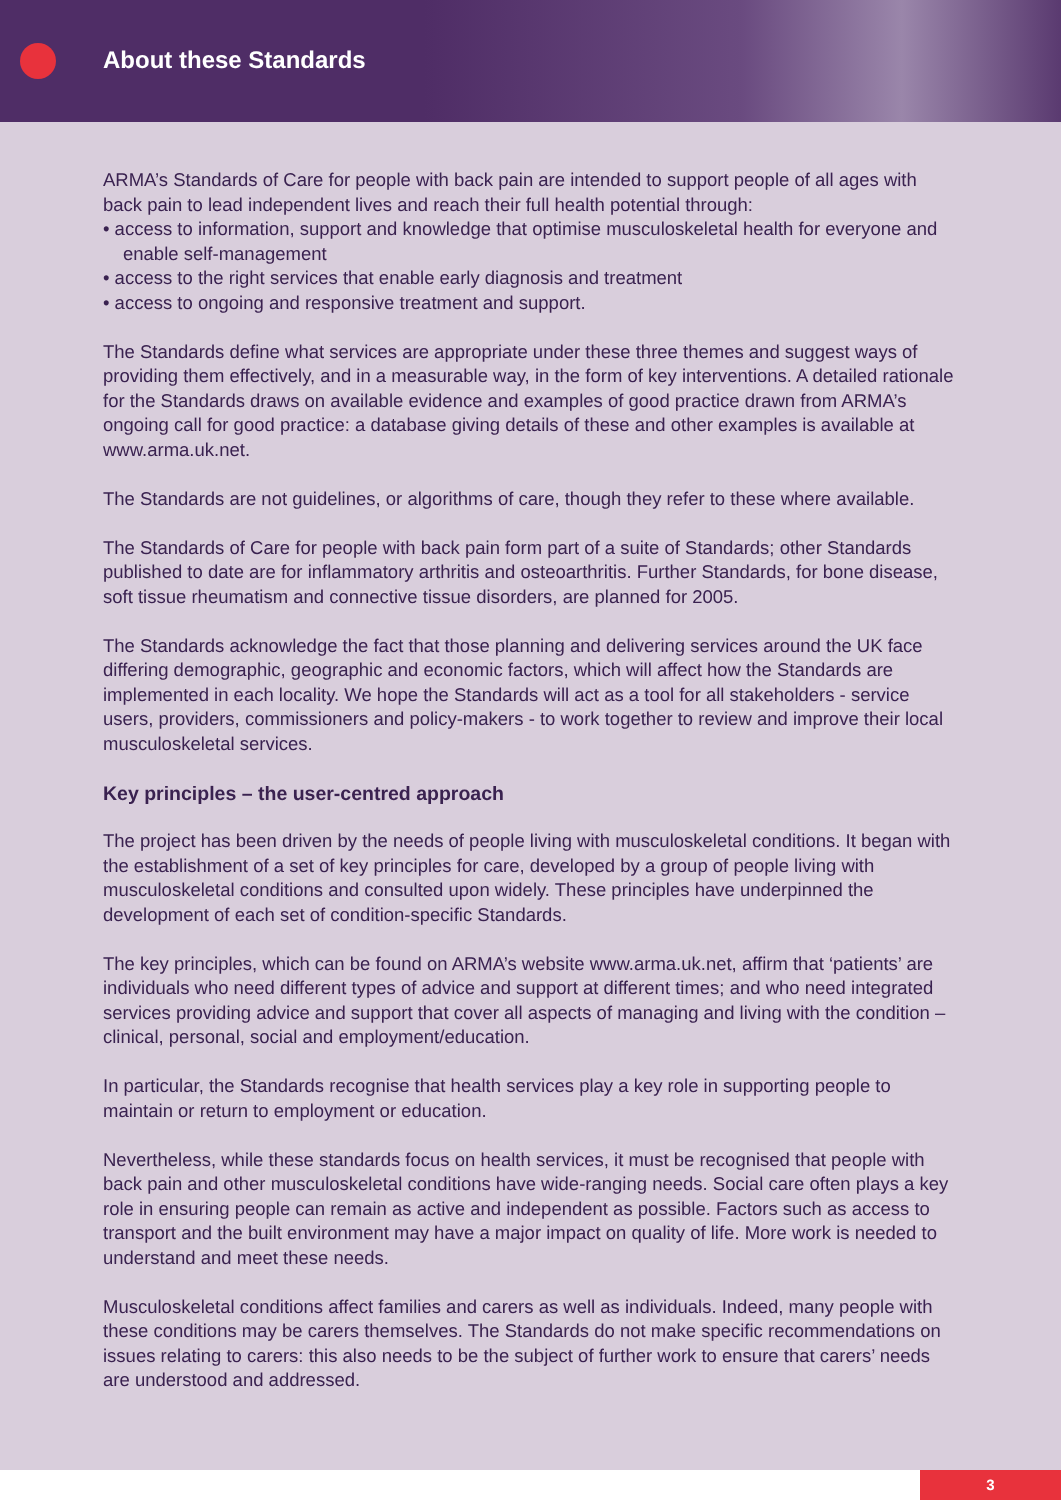About these Standards
ARMA’s Standards of Care for people with back pain are intended to support people of all ages with back pain to lead independent lives and reach their full health potential through:
• access to information, support and knowledge that optimise musculoskeletal health for everyone and enable self-management
• access to the right services that enable early diagnosis and treatment
• access to ongoing and responsive treatment and support.
The Standards define what services are appropriate under these three themes and suggest ways of providing them effectively, and in a measurable way, in the form of key interventions. A detailed rationale for the Standards draws on available evidence and examples of good practice drawn from ARMA’s ongoing call for good practice: a database giving details of these and other examples is available at www.arma.uk.net.
The Standards are not guidelines, or algorithms of care, though they refer to these where available.
The Standards of Care for people with back pain form part of a suite of Standards; other Standards published to date are for inflammatory arthritis and osteoarthritis. Further Standards, for bone disease, soft tissue rheumatism and connective tissue disorders, are planned for 2005.
The Standards acknowledge the fact that those planning and delivering services around the UK face differing demographic, geographic and economic factors, which will affect how the Standards are implemented in each locality. We hope the Standards will act as a tool for all stakeholders - service users, providers, commissioners and policy-makers - to work together to review and improve their local musculoskeletal services.
Key principles – the user-centred approach
The project has been driven by the needs of people living with musculoskeletal conditions. It began with the establishment of a set of key principles for care, developed by a group of people living with musculoskeletal conditions and consulted upon widely. These principles have underpinned the development of each set of condition-specific Standards.
The key principles, which can be found on ARMA’s website www.arma.uk.net, affirm that ‘patients’ are individuals who need different types of advice and support at different times; and who need integrated services providing advice and support that cover all aspects of managing and living with the condition – clinical, personal, social and employment/education.
In particular, the Standards recognise that health services play a key role in supporting people to maintain or return to employment or education.
Nevertheless, while these standards focus on health services, it must be recognised that people with back pain and other musculoskeletal conditions have wide-ranging needs. Social care often plays a key role in ensuring people can remain as active and independent as possible. Factors such as access to transport and the built environment may have a major impact on quality of life. More work is needed to understand and meet these needs.
Musculoskeletal conditions affect families and carers as well as individuals. Indeed, many people with these conditions may be carers themselves. The Standards do not make specific recommendations on issues relating to carers: this also needs to be the subject of further work to ensure that carers’ needs are understood and addressed.
3